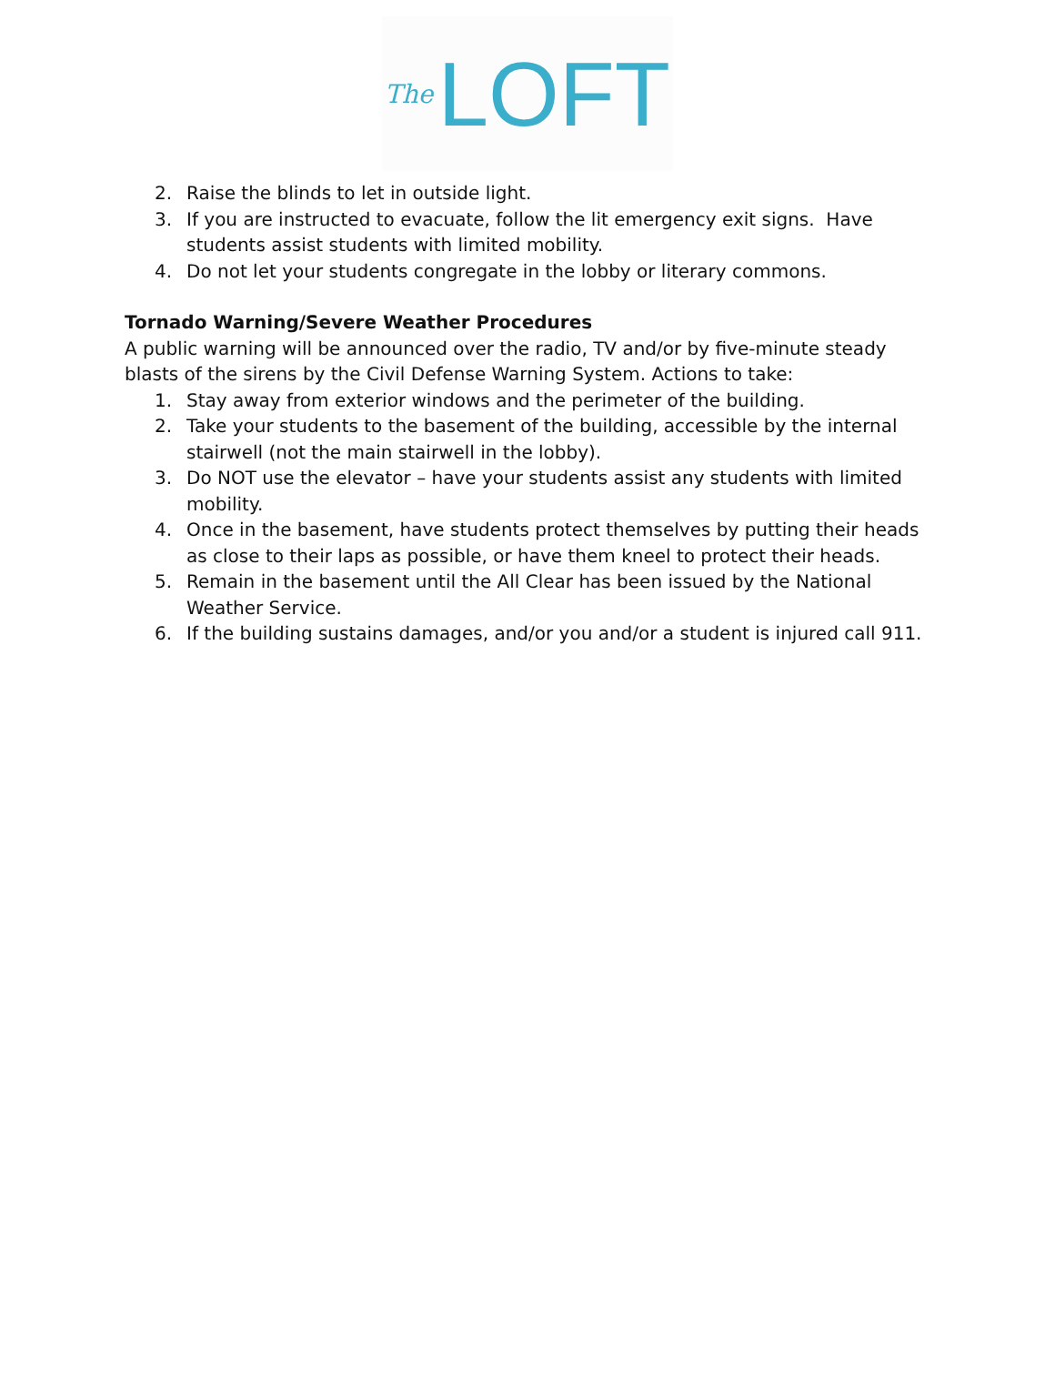The LOFT
2. Raise the blinds to let in outside light.
3. If you are instructed to evacuate, follow the lit emergency exit signs. Have students assist students with limited mobility.
4. Do not let your students congregate in the lobby or literary commons.
Tornado Warning/Severe Weather Procedures
A public warning will be announced over the radio, TV and/or by five-minute steady blasts of the sirens by the Civil Defense Warning System. Actions to take:
1. Stay away from exterior windows and the perimeter of the building.
2. Take your students to the basement of the building, accessible by the internal stairwell (not the main stairwell in the lobby).
3. Do NOT use the elevator – have your students assist any students with limited mobility.
4. Once in the basement, have students protect themselves by putting their heads as close to their laps as possible, or have them kneel to protect their heads.
5. Remain in the basement until the All Clear has been issued by the National Weather Service.
6. If the building sustains damages, and/or you and/or a student is injured call 911.